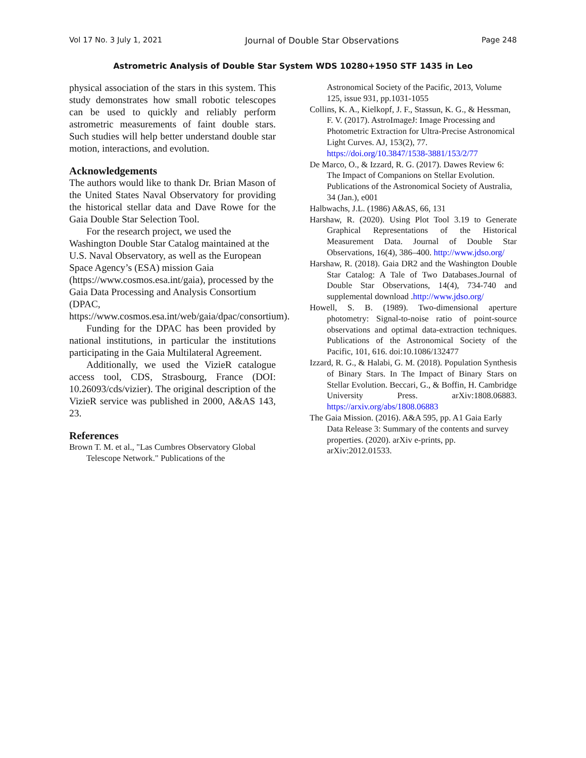Vol 17 No. 3 July 1, 2021 Journal of Double Star Observations Page 248
Astrometric Analysis of Double Star System WDS 10280+1950 STF 1435 in Leo
physical association of the stars in this system. This study demonstrates how small robotic telescopes can be used to quickly and reliably perform astrometric measurements of faint double stars. Such studies will help better understand double star motion, interactions, and evolution.
Acknowledgements
The authors would like to thank Dr. Brian Mason of the United States Naval Observatory for providing the historical stellar data and Dave Rowe for the Gaia Double Star Selection Tool.
For the research project, we used the Washington Double Star Catalog maintained at the U.S. Naval Observatory, as well as the European Space Agency’s (ESA) mission Gaia (https://www.cosmos.esa.int/gaia), processed by the Gaia Data Processing and Analysis Consortium (DPAC, https://www.cosmos.esa.int/web/gaia/dpac/consortium).
Funding for the DPAC has been provided by national institutions, in particular the institutions participating in the Gaia Multilateral Agreement.
Additionally, we used the VizieR catalogue access tool, CDS, Strasbourg, France (DOI: 10.26093/cds/vizier). The original description of the VizieR service was published in 2000, A&AS 143, 23.
References
Brown T. M. et al., "Las Cumbres Observatory Global Telescope Network." Publications of the
Astronomical Society of the Pacific, 2013, Volume 125, issue 931, pp.1031-1055
Collins, K. A., Kielkopf, J. F., Stassun, K. G., & Hessman, F. V. (2017). AstroImageJ: Image Processing and Photometric Extraction for Ultra-Precise Astronomical Light Curves. AJ, 153(2), 77. https://doi.org/10.3847/1538-3881/153/2/77
De Marco, O., & Izzard, R. G. (2017). Dawes Review 6: The Impact of Companions on Stellar Evolution. Publications of the Astronomical Society of Australia, 34 (Jan.), e001
Halbwachs, J.L. (1986) A&AS, 66, 131
Harshaw, R. (2020). Using Plot Tool 3.19 to Generate Graphical Representations of the Historical Measurement Data. Journal of Double Star Observations, 16(4), 386–400. http://www.jdso.org/
Harshaw, R. (2018). Gaia DR2 and the Washington Double Star Catalog: A Tale of Two Databases.Journal of Double Star Observations, 14(4), 734-740 and supplemental download .http://www.jdso.org/
Howell, S. B. (1989). Two-dimensional aperture photometry: Signal-to-noise ratio of point-source observations and optimal data-extraction techniques. Publications of the Astronomical Society of the Pacific, 101, 616. doi:10.1086/132477
Izzard, R. G., & Halabi, G. M. (2018). Population Synthesis of Binary Stars. In The Impact of Binary Stars on Stellar Evolution. Beccari, G., & Boffin, H. Cambridge University Press. arXiv:1808.06883. https://arxiv.org/abs/1808.06883
The Gaia Mission. (2016). A&A 595, pp. A1 Gaia Early Data Release 3: Summary of the contents and survey properties. (2020). arXiv e-prints, pp. arXiv:2012.01533.